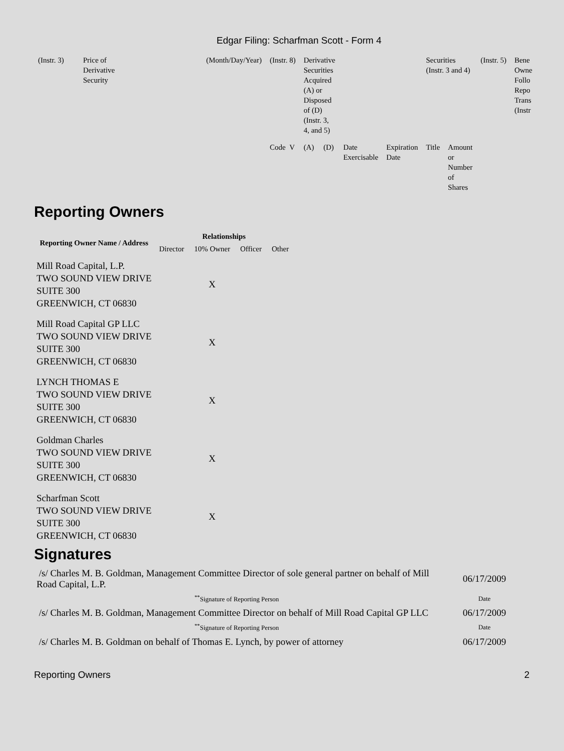Edgar Filing: Scharfman Scott - Form 4
| (Instr. 3) | Price of Derivative Security | (Month/Day/Year) | (Instr. 8) | Derivative Securities Acquired (A) or Disposed of (D) (Instr. 3, 4, and 5) | | | | Securities (Instr. 3 and 4) | | (Instr. 5) | Bene Owne Follo Repo Trans (Instr |
| | | | Code V | (A) | (D) | Date Exercisable | Expiration Date | Title | Amount or Number of Shares | | |
Reporting Owners
| Reporting Owner Name / Address | Relationships | | | |
| --- | --- | --- | --- | --- |
| | Director | 10% Owner | Officer | Other |
| Mill Road Capital, L.P. TWO SOUND VIEW DRIVE SUITE 300 GREENWICH, CT 06830 | | X | | |
| Mill Road Capital GP LLC TWO SOUND VIEW DRIVE SUITE 300 GREENWICH, CT 06830 | | X | | |
| LYNCH THOMAS E TWO SOUND VIEW DRIVE SUITE 300 GREENWICH, CT 06830 | | X | | |
| Goldman Charles TWO SOUND VIEW DRIVE SUITE 300 GREENWICH, CT 06830 | | X | | |
| Scharfman Scott TWO SOUND VIEW DRIVE SUITE 300 GREENWICH, CT 06830 | | X | | |
Signatures
| /s/ Charles M. B. Goldman, Management Committee Director of sole general partner on behalf of Mill Road Capital, L.P. | 06/17/2009 |
| <sup>**</sup> Signature of Reporting Person | Date |
| /s/ Charles M. B. Goldman, Management Committee Director on behalf of Mill Road Capital GP LLC | 06/17/2009 |
| <sup>**</sup> Signature of Reporting Person | Date |
| /s/ Charles M. B. Goldman on behalf of Thomas E. Lynch, by power of attorney | 06/17/2009 |
Reporting Owners 2